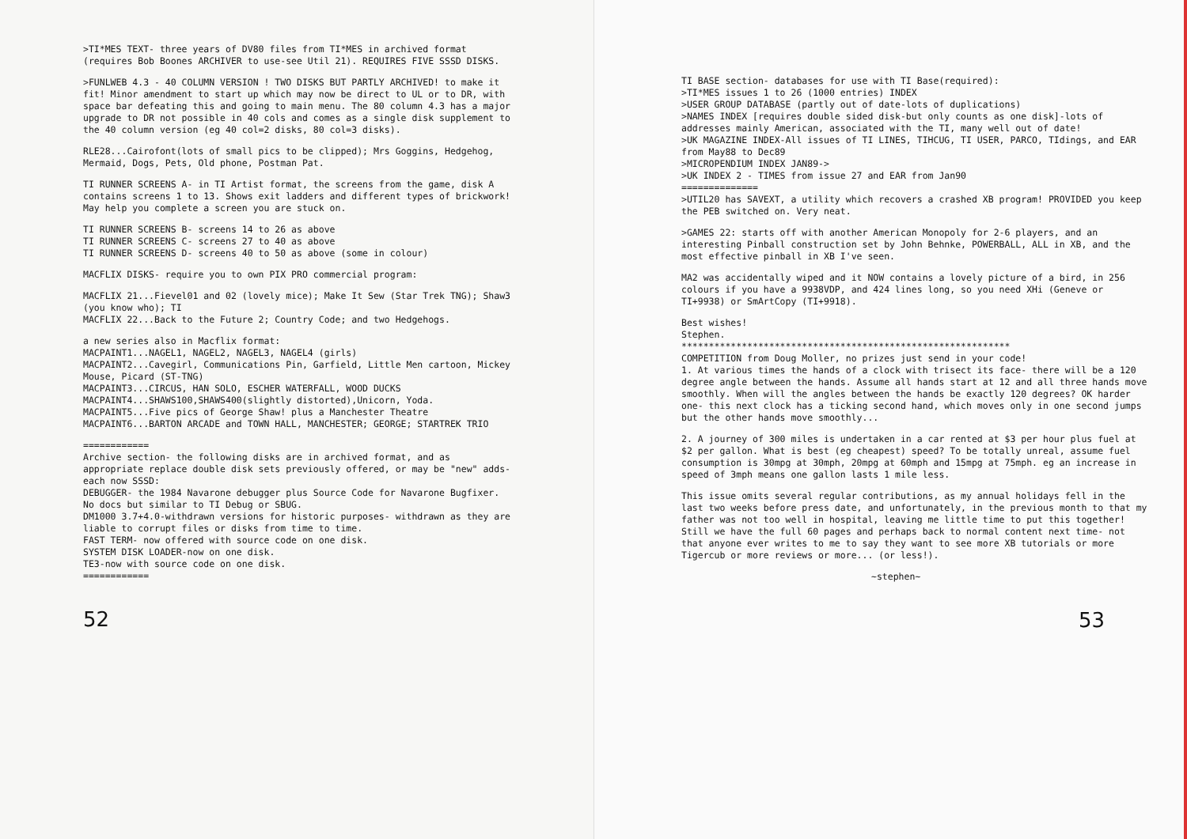>TI*MES TEXT- three years of DV80 files from TI*MES in archived format (requires Bob Boones ARCHIVER to use-see Util 21). REQUIRES FIVE SSSD DISKS.
>FUNLWEB 4.3 - 40 COLUMN VERSION ! TWO DISKS BUT PARTLY ARCHIVED! to make it fit! Minor amendment to start up which may now be direct to UL or to DR, with space bar defeating this and going to main menu. The 80 column 4.3 has a major upgrade to DR not possible in 40 cols and comes as a single disk supplement to the 40 column version (eg 40 col=2 disks, 80 col=3 disks).
RLE28...Cairofont(lots of small pics to be clipped); Mrs Goggins, Hedgehog, Mermaid, Dogs, Pets, Old phone, Postman Pat.
TI RUNNER SCREENS A- in TI Artist format, the screens from the game, disk A contains screens 1 to 13. Shows exit ladders and different types of brickwork! May help you complete a screen you are stuck on.
TI RUNNER SCREENS B- screens 14 to 26 as above
TI RUNNER SCREENS C- screens 27 to 40 as above
TI RUNNER SCREENS D- screens 40 to 50 as above (some in colour)
MACFLIX DISKS- require you to own PIX PRO commercial program:
MACFLIX 21...Fievel01 and 02 (lovely mice); Make It Sew (Star Trek TNG); Shaw3 (you know who); TI
MACFLIX 22...Back to the Future 2; Country Code; and two Hedgehogs.
a new series also in Macflix format:
MACPAINT1...NAGEL1, NAGEL2, NAGEL3, NAGEL4 (girls)
MACPAINT2...Cavegirl, Communications Pin, Garfield, Little Men cartoon, Mickey Mouse, Picard (ST-TNG)
MACPAINT3...CIRCUS, HAN SOLO, ESCHER WATERFALL, WOOD DUCKS
MACPAINT4...SHAWS100,SHAWS400(slightly distorted),Unicorn, Yoda.
MACPAINT5...Five pics of George Shaw! plus a Manchester Theatre
MACPAINT6...BARTON ARCADE and TOWN HALL, MANCHESTER; GEORGE; STARTREK TRIO
============
Archive section- the following disks are in archived format, and as appropriate replace double disk sets previously offered, or may be "new" adds-each now SSSD:
DEBUGGER- the 1984 Navarone debugger plus Source Code for Navarone Bugfixer. No docs but similar to TI Debug or SBUG.
DM1000 3.7+4.0-withdrawn versions for historic purposes- withdrawn as they are liable to corrupt files or disks from time to time.
FAST TERM- now offered with source code on one disk.
SYSTEM DISK LOADER-now on one disk.
TE3-now with source code on one disk.
============
52
TI BASE section- databases for use with TI Base(required):
>TI*MES issues 1 to 26 (1000 entries) INDEX
>USER GROUP DATABASE (partly out of date-lots of duplications)
>NAMES INDEX [requires double sided disk-but only counts as one disk]-lots of addresses mainly American, associated with the TI, many well out of date!
>UK MAGAZINE INDEX-All issues of TI LINES, TIHCUG, TI USER, PARCO, TIdings, and EAR from May88 to Dec89
>MICROPENDIUM INDEX JAN89->
>UK INDEX 2 - TIMES from issue 27 and EAR from Jan90
==============
>UTIL20 has SAVEXT, a utility which recovers a crashed XB program! PROVIDED you keep the PEB switched on. Very neat.
>GAMES 22: starts off with another American Monopoly for 2-6 players, and an interesting Pinball construction set by John Behnke, POWERBALL, ALL in XB, and the most effective pinball in XB I've seen.
MA2 was accidentally wiped and it NOW contains a lovely picture of a bird, in 256 colours if you have a 9938VDP, and 424 lines long, so you need XHi (Geneve or TI+9938) or SmArtCopy (TI+9918).
Best wishes!
Stephen.
************************************************************
COMPETITION from Doug Moller, no prizes just send in your code!
1. At various times the hands of a clock with trisect its face- there will be a 120 degree angle between the hands. Assume all hands start at 12 and all three hands move smoothly. When will the angles between the hands be exactly 120 degrees? OK harder one- this next clock has a ticking second hand, which moves only in one second jumps but the other hands move smoothly...
2. A journey of 300 miles is undertaken in a car rented at $3 per hour plus fuel at $2 per gallon. What is best (eg cheapest) speed? To be totally unreal, assume fuel consumption is 30mpg at 30mph, 20mpg at 60mph and 15mpg at 75mph. eg an increase in speed of 3mph means one gallon lasts 1 mile less.
This issue omits several regular contributions, as my annual holidays fell in the last two weeks before press date, and unfortunately, in the previous month to that my father was not too well in hospital, leaving me little time to put this together! Still we have the full 60 pages and perhaps back to normal content next time- not that anyone ever writes to me to say they want to see more XB tutorials or more Tigercub or more reviews or more... (or less!).
~stephen~
53